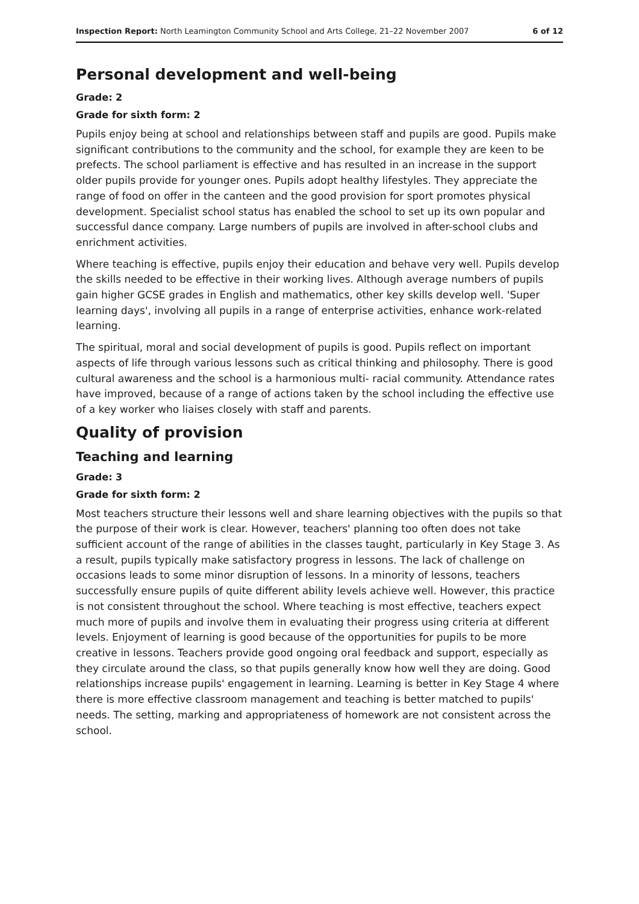Inspection Report: North Leamington Community School and Arts College, 21–22 November 2007 6 of 12
Personal development and well-being
Grade: 2
Grade for sixth form: 2
Pupils enjoy being at school and relationships between staff and pupils are good. Pupils make significant contributions to the community and the school, for example they are keen to be prefects. The school parliament is effective and has resulted in an increase in the support older pupils provide for younger ones. Pupils adopt healthy lifestyles. They appreciate the range of food on offer in the canteen and the good provision for sport promotes physical development. Specialist school status has enabled the school to set up its own popular and successful dance company. Large numbers of pupils are involved in after-school clubs and enrichment activities.
Where teaching is effective, pupils enjoy their education and behave very well. Pupils develop the skills needed to be effective in their working lives. Although average numbers of pupils gain higher GCSE grades in English and mathematics, other key skills develop well. 'Super learning days', involving all pupils in a range of enterprise activities, enhance work-related learning.
The spiritual, moral and social development of pupils is good. Pupils reflect on important aspects of life through various lessons such as critical thinking and philosophy. There is good cultural awareness and the school is a harmonious multi- racial community. Attendance rates have improved, because of a range of actions taken by the school including the effective use of a key worker who liaises closely with staff and parents.
Quality of provision
Teaching and learning
Grade: 3
Grade for sixth form: 2
Most teachers structure their lessons well and share learning objectives with the pupils so that the purpose of their work is clear. However, teachers' planning too often does not take sufficient account of the range of abilities in the classes taught, particularly in Key Stage 3. As a result, pupils typically make satisfactory progress in lessons. The lack of challenge on occasions leads to some minor disruption of lessons. In a minority of lessons, teachers successfully ensure pupils of quite different ability levels achieve well. However, this practice is not consistent throughout the school. Where teaching is most effective, teachers expect much more of pupils and involve them in evaluating their progress using criteria at different levels. Enjoyment of learning is good because of the opportunities for pupils to be more creative in lessons. Teachers provide good ongoing oral feedback and support, especially as they circulate around the class, so that pupils generally know how well they are doing. Good relationships increase pupils' engagement in learning. Learning is better in Key Stage 4 where there is more effective classroom management and teaching is better matched to pupils' needs. The setting, marking and appropriateness of homework are not consistent across the school.